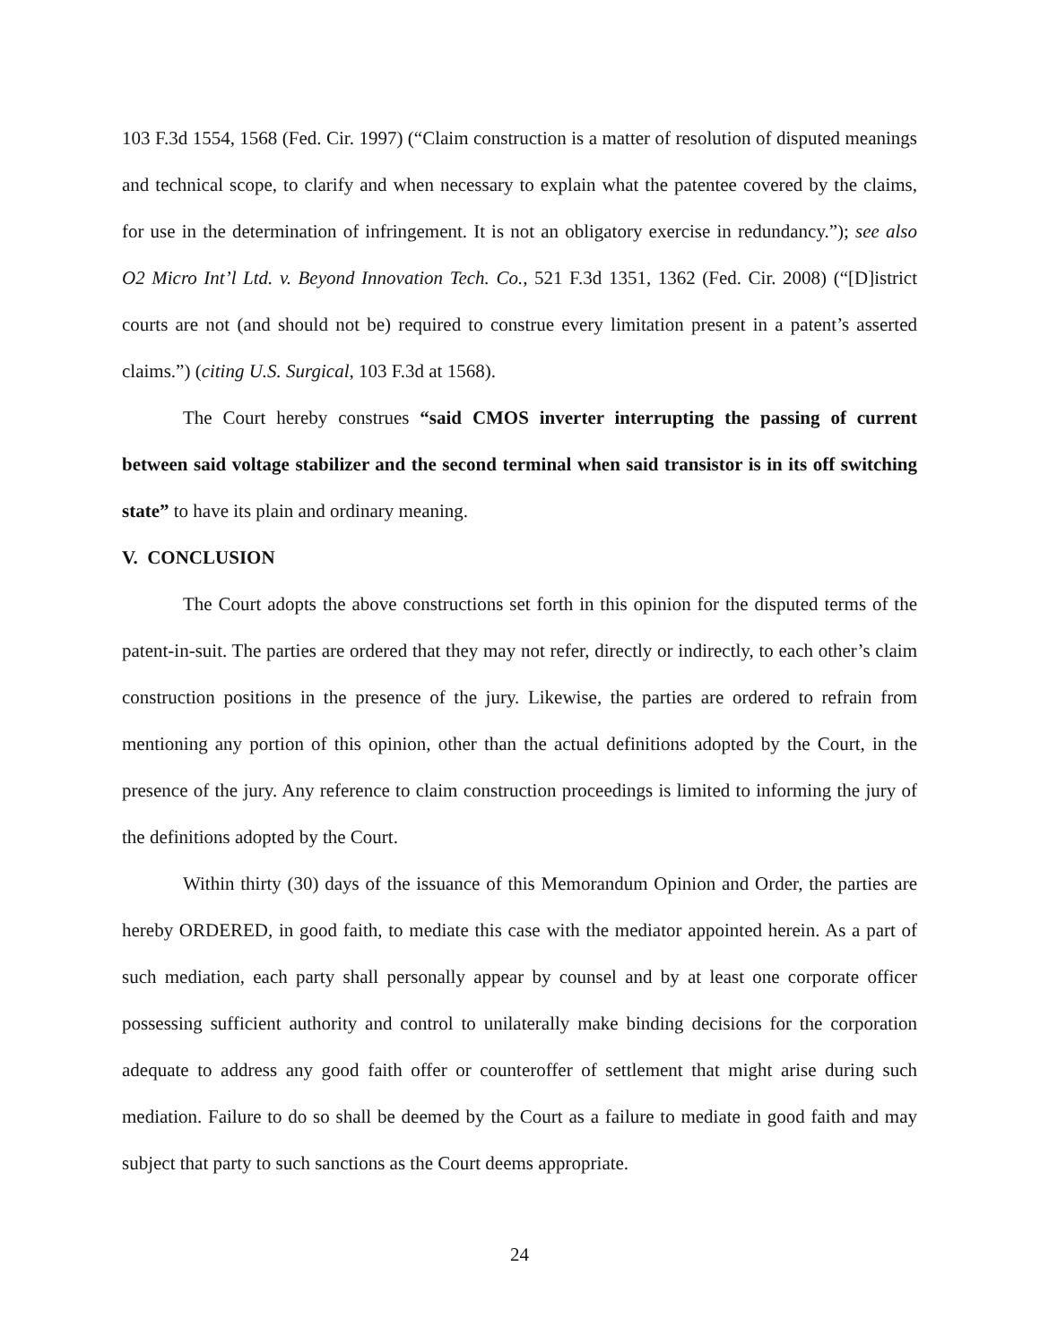103 F.3d 1554, 1568 (Fed. Cir. 1997) (“Claim construction is a matter of resolution of disputed meanings and technical scope, to clarify and when necessary to explain what the patentee covered by the claims, for use in the determination of infringement. It is not an obligatory exercise in redundancy.”); see also O2 Micro Int’l Ltd. v. Beyond Innovation Tech. Co., 521 F.3d 1351, 1362 (Fed. Cir. 2008) (“[D]istrict courts are not (and should not be) required to construe every limitation present in a patent’s asserted claims.”) (citing U.S. Surgical, 103 F.3d at 1568).
The Court hereby construes “said CMOS inverter interrupting the passing of current between said voltage stabilizer and the second terminal when said transistor is in its off switching state” to have its plain and ordinary meaning.
V. CONCLUSION
The Court adopts the above constructions set forth in this opinion for the disputed terms of the patent-in-suit. The parties are ordered that they may not refer, directly or indirectly, to each other’s claim construction positions in the presence of the jury. Likewise, the parties are ordered to refrain from mentioning any portion of this opinion, other than the actual definitions adopted by the Court, in the presence of the jury. Any reference to claim construction proceedings is limited to informing the jury of the definitions adopted by the Court.
Within thirty (30) days of the issuance of this Memorandum Opinion and Order, the parties are hereby ORDERED, in good faith, to mediate this case with the mediator appointed herein. As a part of such mediation, each party shall personally appear by counsel and by at least one corporate officer possessing sufficient authority and control to unilaterally make binding decisions for the corporation adequate to address any good faith offer or counteroffer of settlement that might arise during such mediation. Failure to do so shall be deemed by the Court as a failure to mediate in good faith and may subject that party to such sanctions as the Court deems appropriate.
24